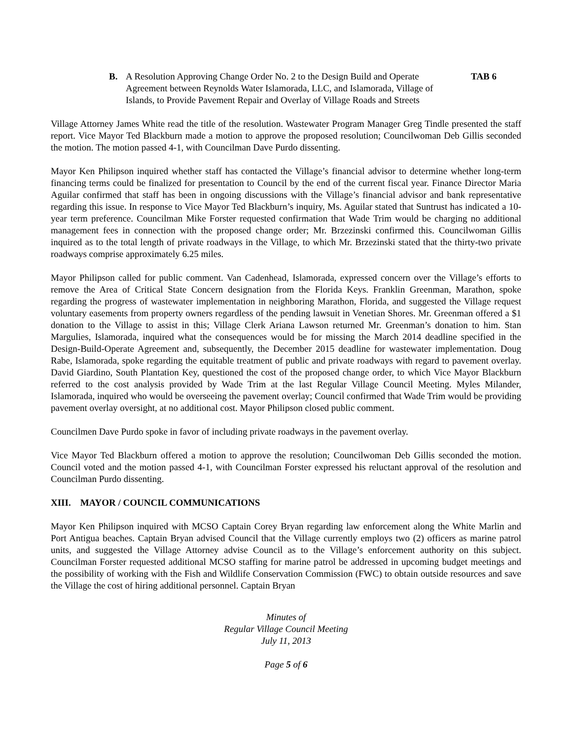B. A Resolution Approving Change Order No. 2 to the Design Build and Operate Agreement between Reynolds Water Islamorada, LLC, and Islamorada, Village of Islands, to Provide Pavement Repair and Overlay of Village Roads and Streets
TAB 6
Village Attorney James White read the title of the resolution. Wastewater Program Manager Greg Tindle presented the staff report. Vice Mayor Ted Blackburn made a motion to approve the proposed resolution; Councilwoman Deb Gillis seconded the motion. The motion passed 4-1, with Councilman Dave Purdo dissenting.
Mayor Ken Philipson inquired whether staff has contacted the Village’s financial advisor to determine whether long-term financing terms could be finalized for presentation to Council by the end of the current fiscal year. Finance Director Maria Aguilar confirmed that staff has been in ongoing discussions with the Village’s financial advisor and bank representative regarding this issue. In response to Vice Mayor Ted Blackburn’s inquiry, Ms. Aguilar stated that Suntrust has indicated a 10-year term preference. Councilman Mike Forster requested confirmation that Wade Trim would be charging no additional management fees in connection with the proposed change order; Mr. Brzezinski confirmed this. Councilwoman Gillis inquired as to the total length of private roadways in the Village, to which Mr. Brzezinski stated that the thirty-two private roadways comprise approximately 6.25 miles.
Mayor Philipson called for public comment. Van Cadenhead, Islamorada, expressed concern over the Village’s efforts to remove the Area of Critical State Concern designation from the Florida Keys. Franklin Greenman, Marathon, spoke regarding the progress of wastewater implementation in neighboring Marathon, Florida, and suggested the Village request voluntary easements from property owners regardless of the pending lawsuit in Venetian Shores. Mr. Greenman offered a $1 donation to the Village to assist in this; Village Clerk Ariana Lawson returned Mr. Greenman’s donation to him. Stan Margulies, Islamorada, inquired what the consequences would be for missing the March 2014 deadline specified in the Design-Build-Operate Agreement and, subsequently, the December 2015 deadline for wastewater implementation. Doug Rabe, Islamorada, spoke regarding the equitable treatment of public and private roadways with regard to pavement overlay. David Giardino, South Plantation Key, questioned the cost of the proposed change order, to which Vice Mayor Blackburn referred to the cost analysis provided by Wade Trim at the last Regular Village Council Meeting. Myles Milander, Islamorada, inquired who would be overseeing the pavement overlay; Council confirmed that Wade Trim would be providing pavement overlay oversight, at no additional cost. Mayor Philipson closed public comment.
Councilmen Dave Purdo spoke in favor of including private roadways in the pavement overlay.
Vice Mayor Ted Blackburn offered a motion to approve the resolution; Councilwoman Deb Gillis seconded the motion. Council voted and the motion passed 4-1, with Councilman Forster expressed his reluctant approval of the resolution and Councilman Purdo dissenting.
XIII. MAYOR / COUNCIL COMMUNICATIONS
Mayor Ken Philipson inquired with MCSO Captain Corey Bryan regarding law enforcement along the White Marlin and Port Antigua beaches. Captain Bryan advised Council that the Village currently employs two (2) officers as marine patrol units, and suggested the Village Attorney advise Council as to the Village’s enforcement authority on this subject. Councilman Forster requested additional MCSO staffing for marine patrol be addressed in upcoming budget meetings and the possibility of working with the Fish and Wildlife Conservation Commission (FWC) to obtain outside resources and save the Village the cost of hiring additional personnel. Captain Bryan
Minutes of
Regular Village Council Meeting
July 11, 2013
Page 5 of 6